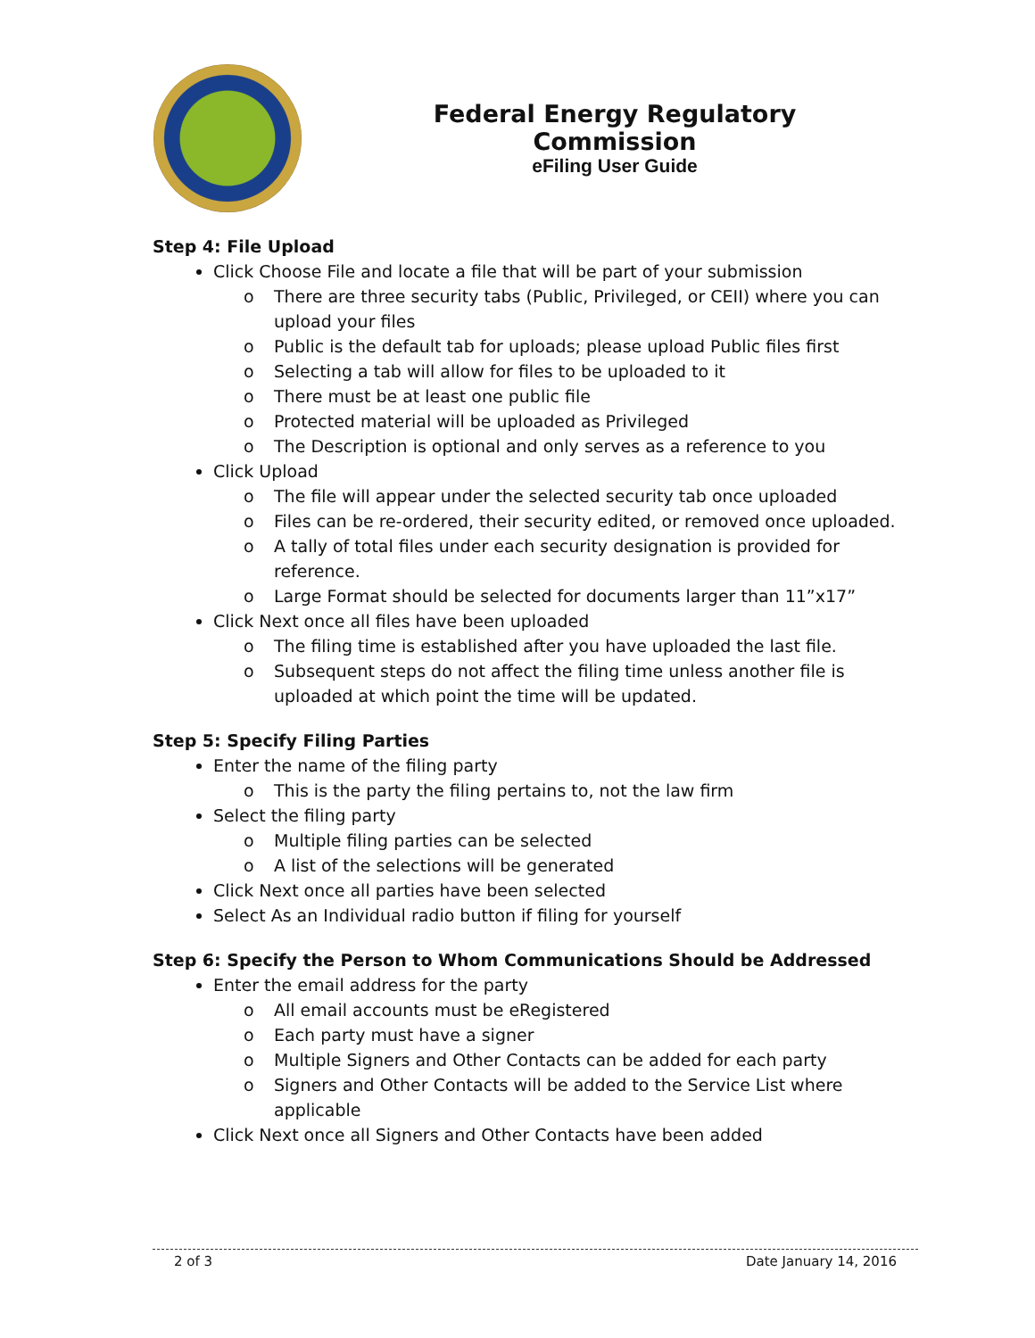Federal Energy Regulatory Commission
eFiling User Guide
Step 4: File Upload
Click Choose File and locate a file that will be part of your submission
o There are three security tabs (Public, Privileged, or CEII) where you can upload your files
o Public is the default tab for uploads; please upload Public files first
o Selecting a tab will allow for files to be uploaded to it
o There must be at least one public file
o Protected material will be uploaded as Privileged
o The Description is optional and only serves as a reference to you
Click Upload
o The file will appear under the selected security tab once uploaded
o Files can be re-ordered, their security edited, or removed once uploaded.
o A tally of total files under each security designation is provided for reference.
o Large Format should be selected for documents larger than 11”x17”
Click Next once all files have been uploaded
o The filing time is established after you have uploaded the last file.
o Subsequent steps do not affect the filing time unless another file is uploaded at which point the time will be updated.
Step 5: Specify Filing Parties
Enter the name of the filing party
o This is the party the filing pertains to, not the law firm
Select the filing party
o Multiple filing parties can be selected
o A list of the selections will be generated
Click Next once all parties have been selected
Select As an Individual radio button if filing for yourself
Step 6: Specify the Person to Whom Communications Should be Addressed
Enter the email address for the party
o All email accounts must be eRegistered
o Each party must have a signer
o Multiple Signers and Other Contacts can be added for each party
o Signers and Other Contacts will be added to the Service List where applicable
Click Next once all Signers and Other Contacts have been added
2 of 3 Date January 14, 2016